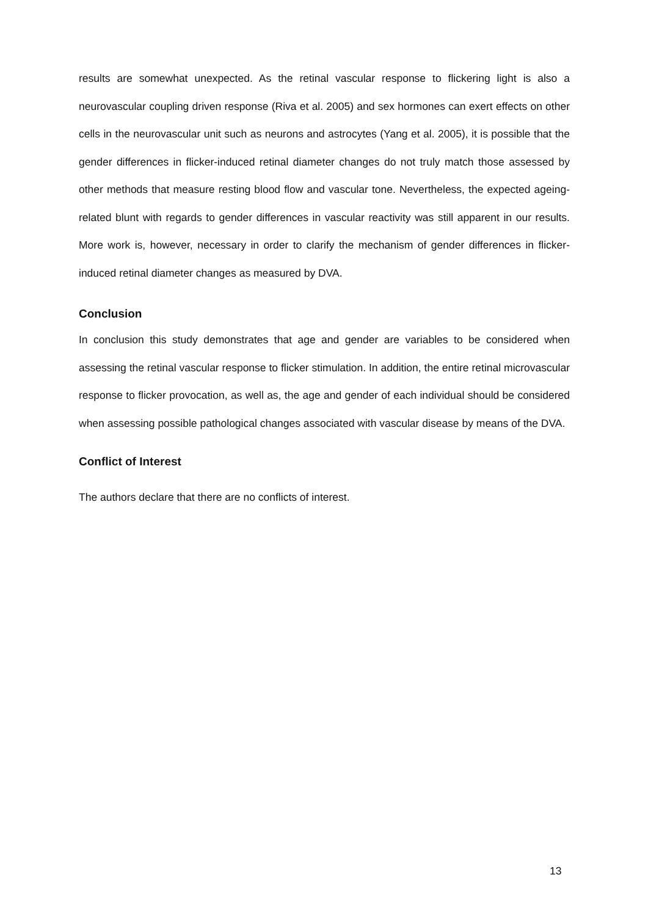results are somewhat unexpected. As the retinal vascular response to flickering light is also a neurovascular coupling driven response (Riva et al. 2005) and sex hormones can exert effects on other cells in the neurovascular unit such as neurons and astrocytes (Yang et al. 2005), it is possible that the gender differences in flicker-induced retinal diameter changes do not truly match those assessed by other methods that measure resting blood flow and vascular tone. Nevertheless, the expected ageing-related blunt with regards to gender differences in vascular reactivity was still apparent in our results. More work is, however, necessary in order to clarify the mechanism of gender differences in flicker-induced retinal diameter changes as measured by DVA.
Conclusion
In conclusion this study demonstrates that age and gender are variables to be considered when assessing the retinal vascular response to flicker stimulation. In addition, the entire retinal microvascular response to flicker provocation, as well as, the age and gender of each individual should be considered when assessing possible pathological changes associated with vascular disease by means of the DVA.
Conflict of Interest
The authors declare that there are no conflicts of interest.
13